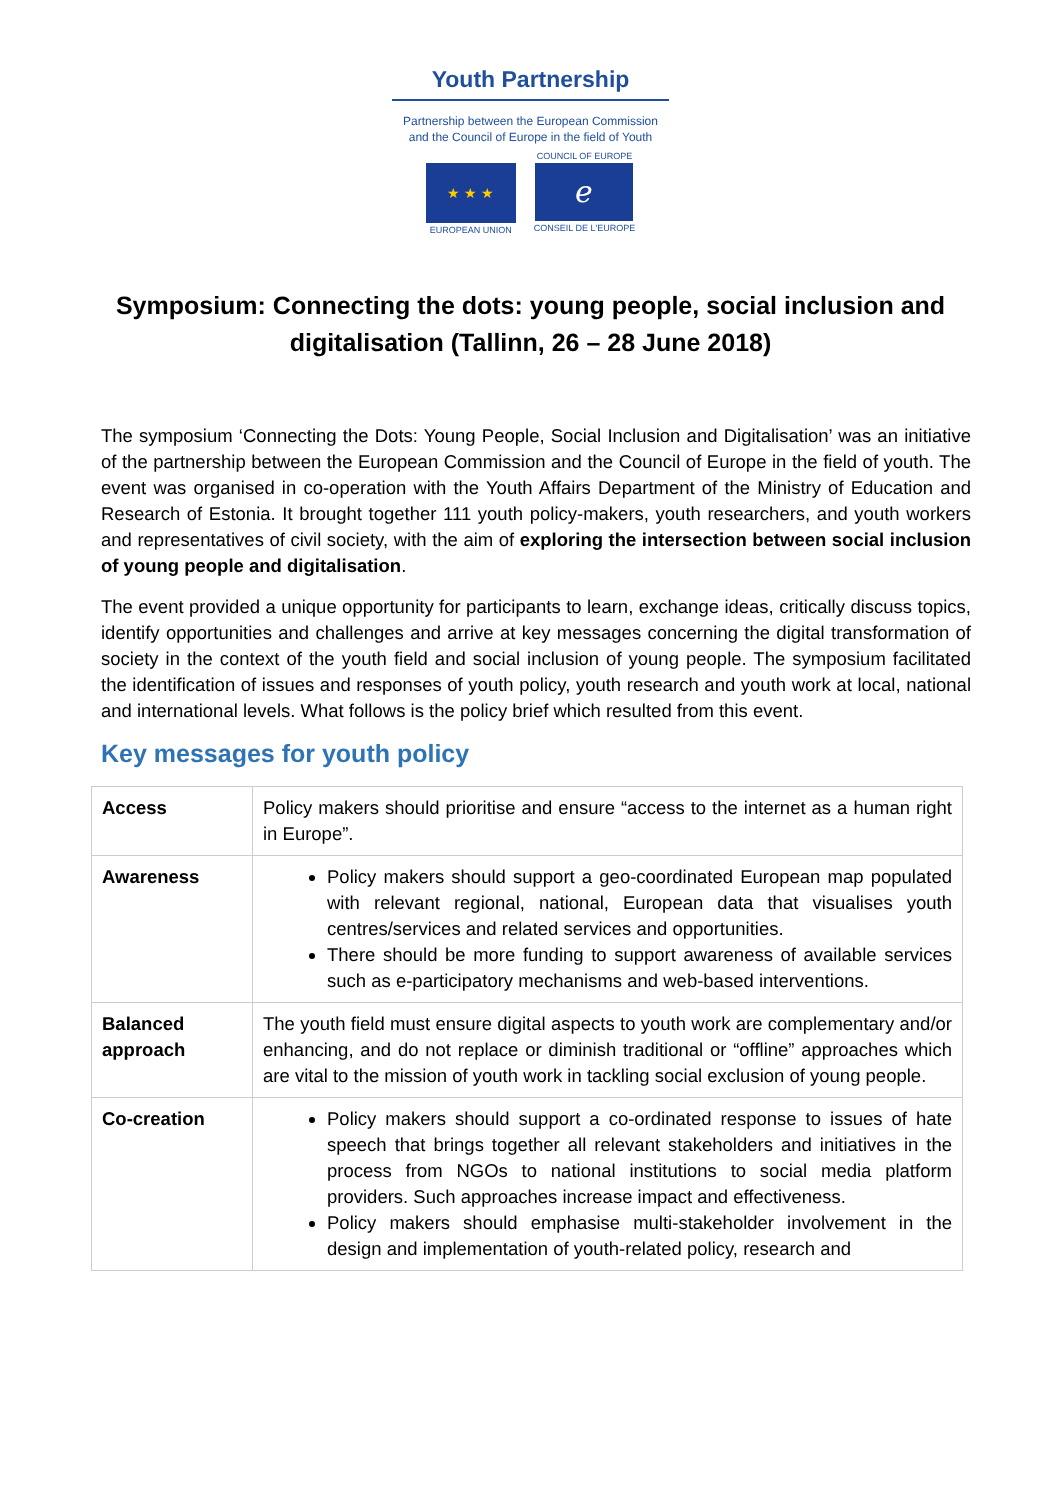Youth Partnership
Partnership between the European Commission
and the Council of Europe in the field of Youth
★ ★ ★
EUROPEAN UNION
COUNCIL OF EUROPE
ℯ
CONSEIL DE L'EUROPE
Symposium: Connecting the dots: young people, social inclusion and digitalisation (Tallinn, 26 – 28 June 2018)
The symposium ‘Connecting the Dots: Young People, Social Inclusion and Digitalisation’ was an initiative of the partnership between the European Commission and the Council of Europe in the field of youth. The event was organised in co-operation with the Youth Affairs Department of the Ministry of Education and Research of Estonia. It brought together 111 youth policy-makers, youth researchers, and youth workers and representatives of civil society, with the aim of exploring the intersection between social inclusion of young people and digitalisation.
The event provided a unique opportunity for participants to learn, exchange ideas, critically discuss topics, identify opportunities and challenges and arrive at key messages concerning the digital transformation of society in the context of the youth field and social inclusion of young people. The symposium facilitated the identification of issues and responses of youth policy, youth research and youth work at local, national and international levels. What follows is the policy brief which resulted from this event.
Key messages for youth policy
| Access | Policy makers should prioritise and ensure “access to the internet as a human right in Europe”. |
| Awareness | Policy makers should support a geo-coordinated European map populated with relevant regional, national, European data that visualises youth centres/services and related services and opportunities. There should be more funding to support awareness of available services such as e-participatory mechanisms and web-based interventions. |
| Balanced approach | The youth field must ensure digital aspects to youth work are complementary and/or enhancing, and do not replace or diminish traditional or “offline” approaches which are vital to the mission of youth work in tackling social exclusion of young people. |
| Co-creation | Policy makers should support a co-ordinated response to issues of hate speech that brings together all relevant stakeholders and initiatives in the process from NGOs to national institutions to social media platform providers. Such approaches increase impact and effectiveness. Policy makers should emphasise multi-stakeholder involvement in the design and implementation of youth-related policy, research and |